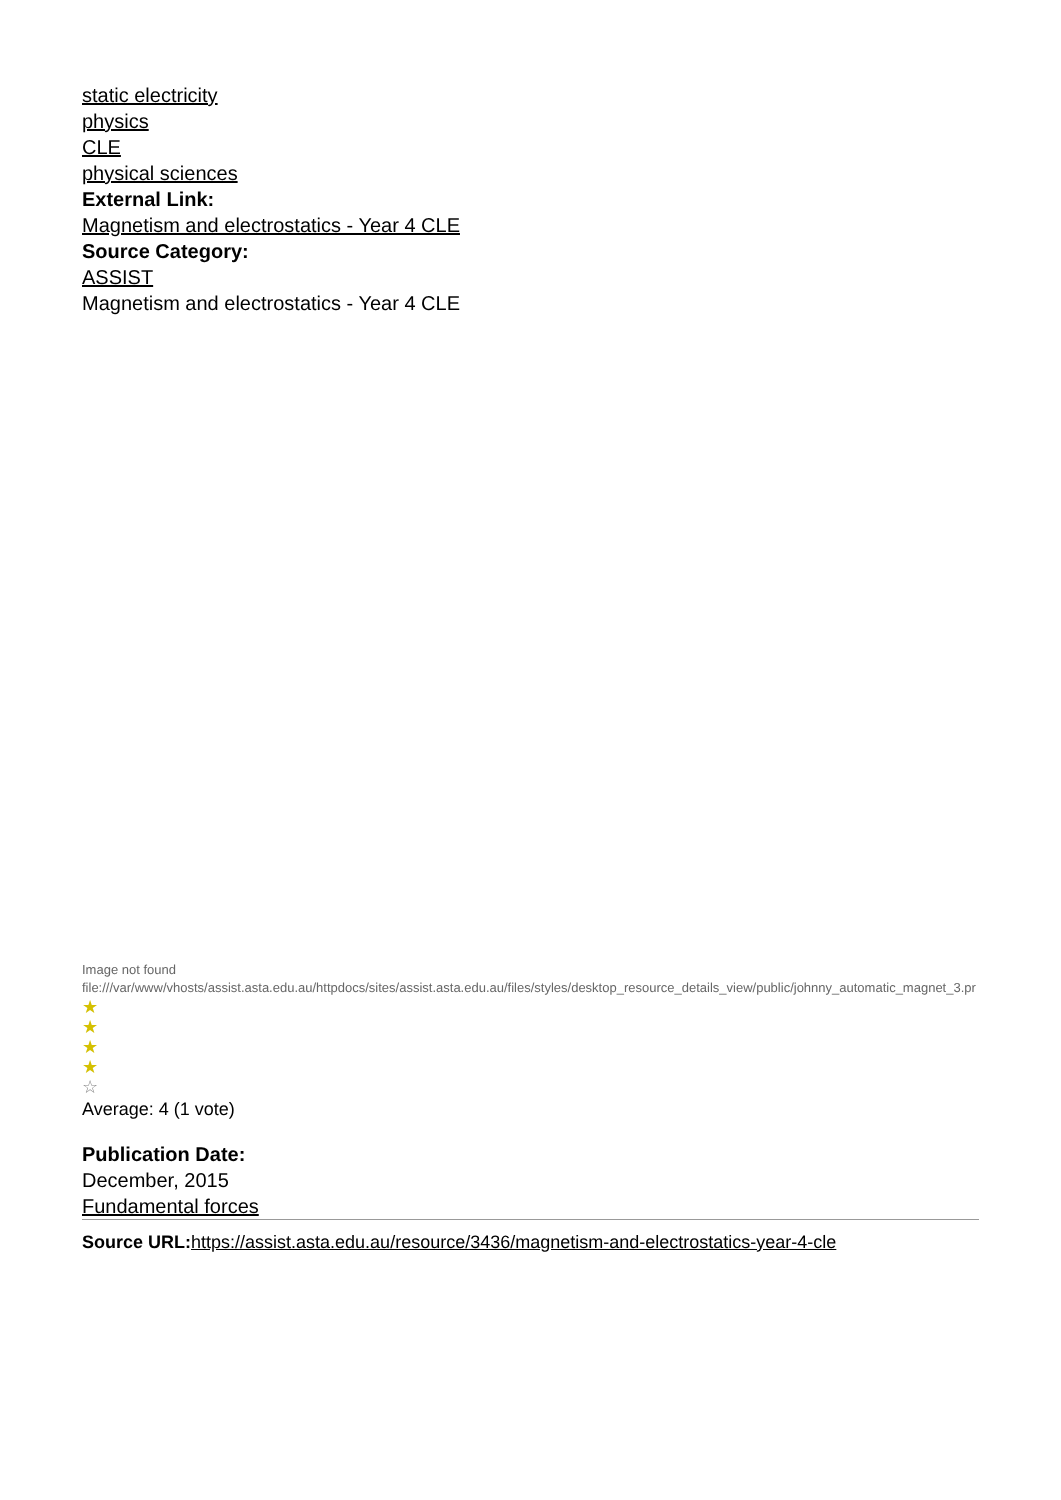static electricity
physics
CLE
physical sciences
External Link:
Magnetism and electrostatics - Year 4 CLE
Source Category:
ASSIST
Magnetism and electrostatics - Year 4 CLE
Image not found
file:///var/www/vhosts/assist.asta.edu.au/httpdocs/sites/assist.asta.edu.au/files/styles/desktop_resource_details_view/public/johnny_automatic_magnet_3.pr
★
★
★
★
☆
Average: 4 (1 vote)
Publication Date:
December, 2015
Fundamental forces
Source URL: https://assist.asta.edu.au/resource/3436/magnetism-and-electrostatics-year-4-cle